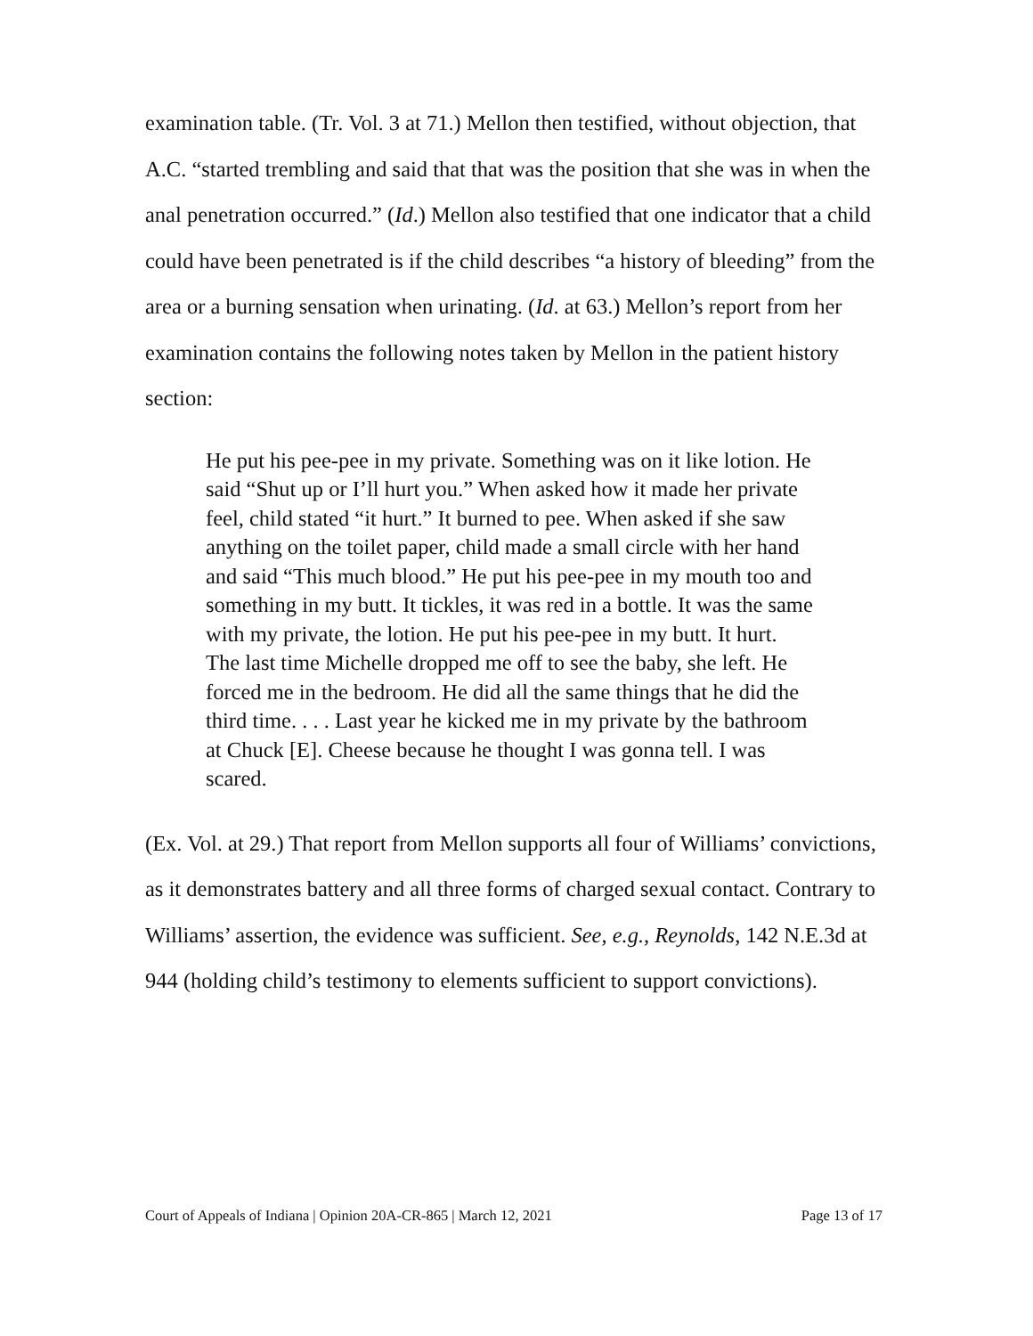examination table. (Tr. Vol. 3 at 71.) Mellon then testified, without objection, that A.C. “started trembling and said that that was the position that she was in when the anal penetration occurred.” (Id.) Mellon also testified that one indicator that a child could have been penetrated is if the child describes “a history of bleeding” from the area or a burning sensation when urinating. (Id. at 63.) Mellon’s report from her examination contains the following notes taken by Mellon in the patient history section:
He put his pee-pee in my private. Something was on it like lotion. He said “Shut up or I’ll hurt you.” When asked how it made her private feel, child stated “it hurt.” It burned to pee. When asked if she saw anything on the toilet paper, child made a small circle with her hand and said “This much blood.” He put his pee-pee in my mouth too and something in my butt. It tickles, it was red in a bottle. It was the same with my private, the lotion. He put his pee-pee in my butt. It hurt. The last time Michelle dropped me off to see the baby, she left. He forced me in the bedroom. He did all the same things that he did the third time. . . . Last year he kicked me in my private by the bathroom at Chuck [E]. Cheese because he thought I was gonna tell. I was scared.
(Ex. Vol. at 29.) That report from Mellon supports all four of Williams’ convictions, as it demonstrates battery and all three forms of charged sexual contact. Contrary to Williams’ assertion, the evidence was sufficient. See, e.g., Reynolds, 142 N.E.3d at 944 (holding child’s testimony to elements sufficient to support convictions).
Court of Appeals of Indiana | Opinion 20A-CR-865 | March 12, 2021 Page 13 of 17